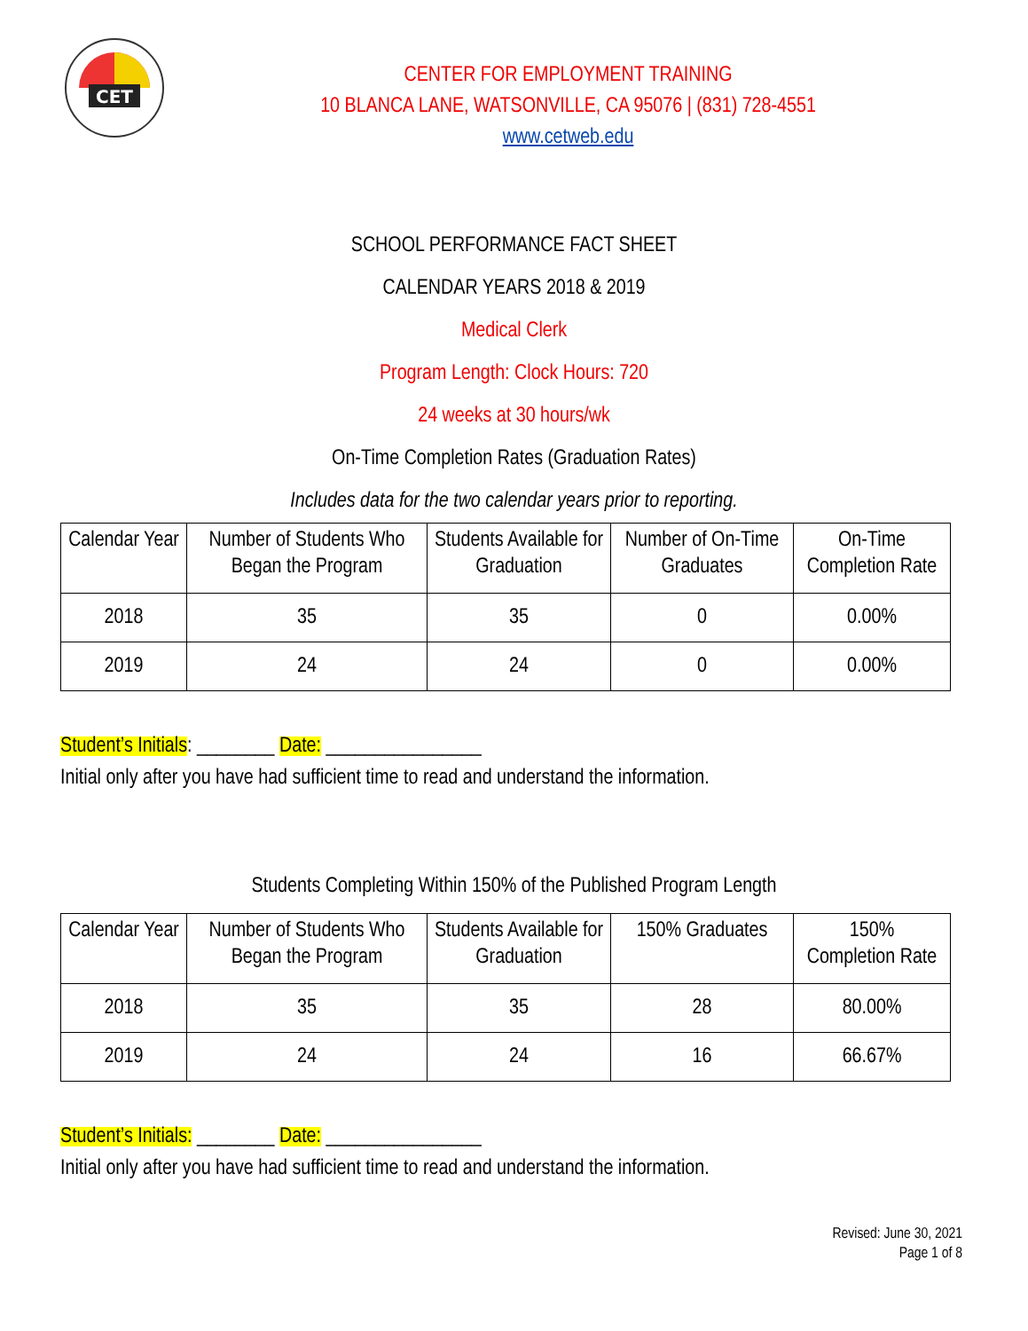CET
CENTER FOR EMPLOYMENT TRAINING
10 BLANCA LANE, WATSONVILLE, CA 95076 | (831) 728-4551
www.cetweb.edu
SCHOOL PERFORMANCE FACT SHEET
CALENDAR YEARS 2018 & 2019
Medical Clerk
Program Length: Clock Hours: 720
24 weeks at 30 hours/wk
On-Time Completion Rates (Graduation Rates)
Includes data for the two calendar years prior to reporting.
| Calendar Year | Number of Students Who Began the Program | Students Available for Graduation | Number of On-Time Graduates | On-Time Completion Rate |
| --- | --- | --- | --- | --- |
| 2018 | 35 | 35 | 0 | 0.00% |
| 2019 | 24 | 24 | 0 | 0.00% |
Student’s Initials: ________ Date: ________________
Initial only after you have had sufficient time to read and understand the information.
Students Completing Within 150% of the Published Program Length
| Calendar Year | Number of Students Who Began the Program | Students Available for Graduation | 150% Graduates | 150% Completion Rate |
| --- | --- | --- | --- | --- |
| 2018 | 35 | 35 | 28 | 80.00% |
| 2019 | 24 | 24 | 16 | 66.67% |
Student’s Initials: ________ Date: ________________
Initial only after you have had sufficient time to read and understand the information.
Revised: June 30, 2021
Page 1 of 8